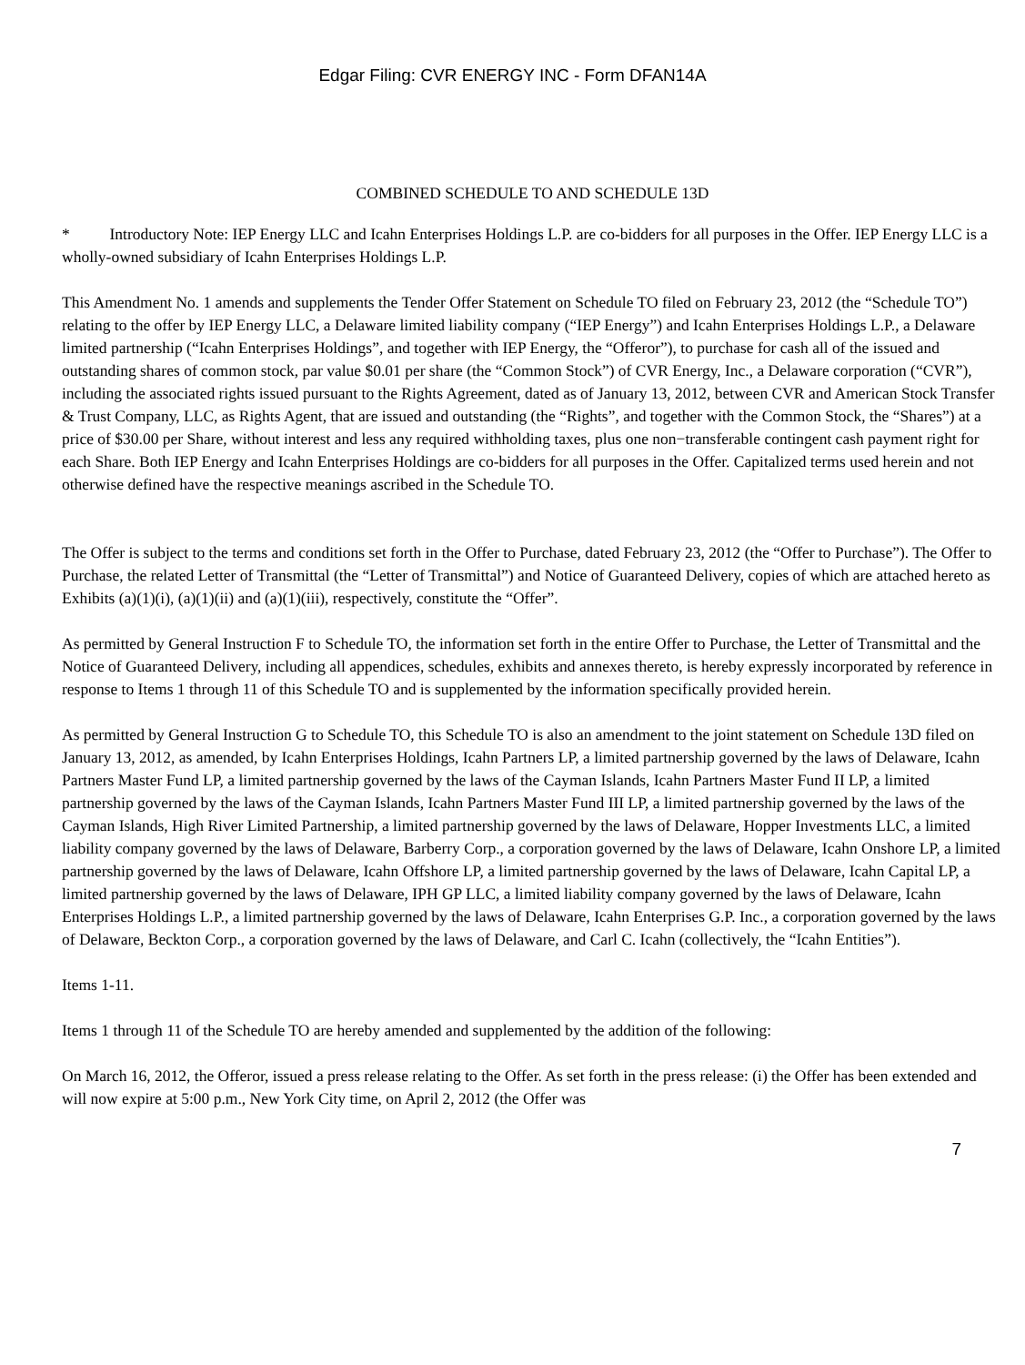Edgar Filing: CVR ENERGY INC - Form DFAN14A
COMBINED SCHEDULE TO AND SCHEDULE 13D
* Introductory Note: IEP Energy LLC and Icahn Enterprises Holdings L.P. are co-bidders for all purposes in the Offer. IEP Energy LLC is a wholly-owned subsidiary of Icahn Enterprises Holdings L.P.
This Amendment No. 1 amends and supplements the Tender Offer Statement on Schedule TO filed on February 23, 2012 (the “Schedule TO”) relating to the offer by IEP Energy LLC, a Delaware limited liability company (“IEP Energy”) and Icahn Enterprises Holdings L.P., a Delaware limited partnership (“Icahn Enterprises Holdings”, and together with IEP Energy, the “Offeror”), to purchase for cash all of the issued and outstanding shares of common stock, par value $0.01 per share (the “Common Stock”) of CVR Energy, Inc., a Delaware corporation (“CVR”), including the associated rights issued pursuant to the Rights Agreement, dated as of January 13, 2012, between CVR and American Stock Transfer & Trust Company, LLC, as Rights Agent, that are issued and outstanding (the “Rights”, and together with the Common Stock, the “Shares”) at a price of $30.00 per Share, without interest and less any required withholding taxes, plus one non−transferable contingent cash payment right for each Share. Both IEP Energy and Icahn Enterprises Holdings are co-bidders for all purposes in the Offer. Capitalized terms used herein and not otherwise defined have the respective meanings ascribed in the Schedule TO.
The Offer is subject to the terms and conditions set forth in the Offer to Purchase, dated February 23, 2012 (the “Offer to Purchase”). The Offer to Purchase, the related Letter of Transmittal (the “Letter of Transmittal”) and Notice of Guaranteed Delivery, copies of which are attached hereto as Exhibits (a)(1)(i), (a)(1)(ii) and (a)(1)(iii), respectively, constitute the “Offer”.
As permitted by General Instruction F to Schedule TO, the information set forth in the entire Offer to Purchase, the Letter of Transmittal and the Notice of Guaranteed Delivery, including all appendices, schedules, exhibits and annexes thereto, is hereby expressly incorporated by reference in response to Items 1 through 11 of this Schedule TO and is supplemented by the information specifically provided herein.
As permitted by General Instruction G to Schedule TO, this Schedule TO is also an amendment to the joint statement on Schedule 13D filed on January 13, 2012, as amended, by Icahn Enterprises Holdings, Icahn Partners LP, a limited partnership governed by the laws of Delaware, Icahn Partners Master Fund LP, a limited partnership governed by the laws of the Cayman Islands, Icahn Partners Master Fund II LP, a limited partnership governed by the laws of the Cayman Islands, Icahn Partners Master Fund III LP, a limited partnership governed by the laws of the Cayman Islands, High River Limited Partnership, a limited partnership governed by the laws of Delaware, Hopper Investments LLC, a limited liability company governed by the laws of Delaware, Barberry Corp., a corporation governed by the laws of Delaware, Icahn Onshore LP, a limited partnership governed by the laws of Delaware, Icahn Offshore LP, a limited partnership governed by the laws of Delaware, Icahn Capital LP, a limited partnership governed by the laws of Delaware, IPH GP LLC, a limited liability company governed by the laws of Delaware, Icahn Enterprises Holdings L.P., a limited partnership governed by the laws of Delaware, Icahn Enterprises G.P. Inc., a corporation governed by the laws of Delaware, Beckton Corp., a corporation governed by the laws of Delaware, and Carl C. Icahn (collectively, the “Icahn Entities”).
Items 1-11.
Items 1 through 11 of the Schedule TO are hereby amended and supplemented by the addition of the following:
On March 16, 2012, the Offeror, issued a press release relating to the Offer. As set forth in the press release: (i) the Offer has been extended and will now expire at 5:00 p.m., New York City time, on April 2, 2012 (the Offer was
7